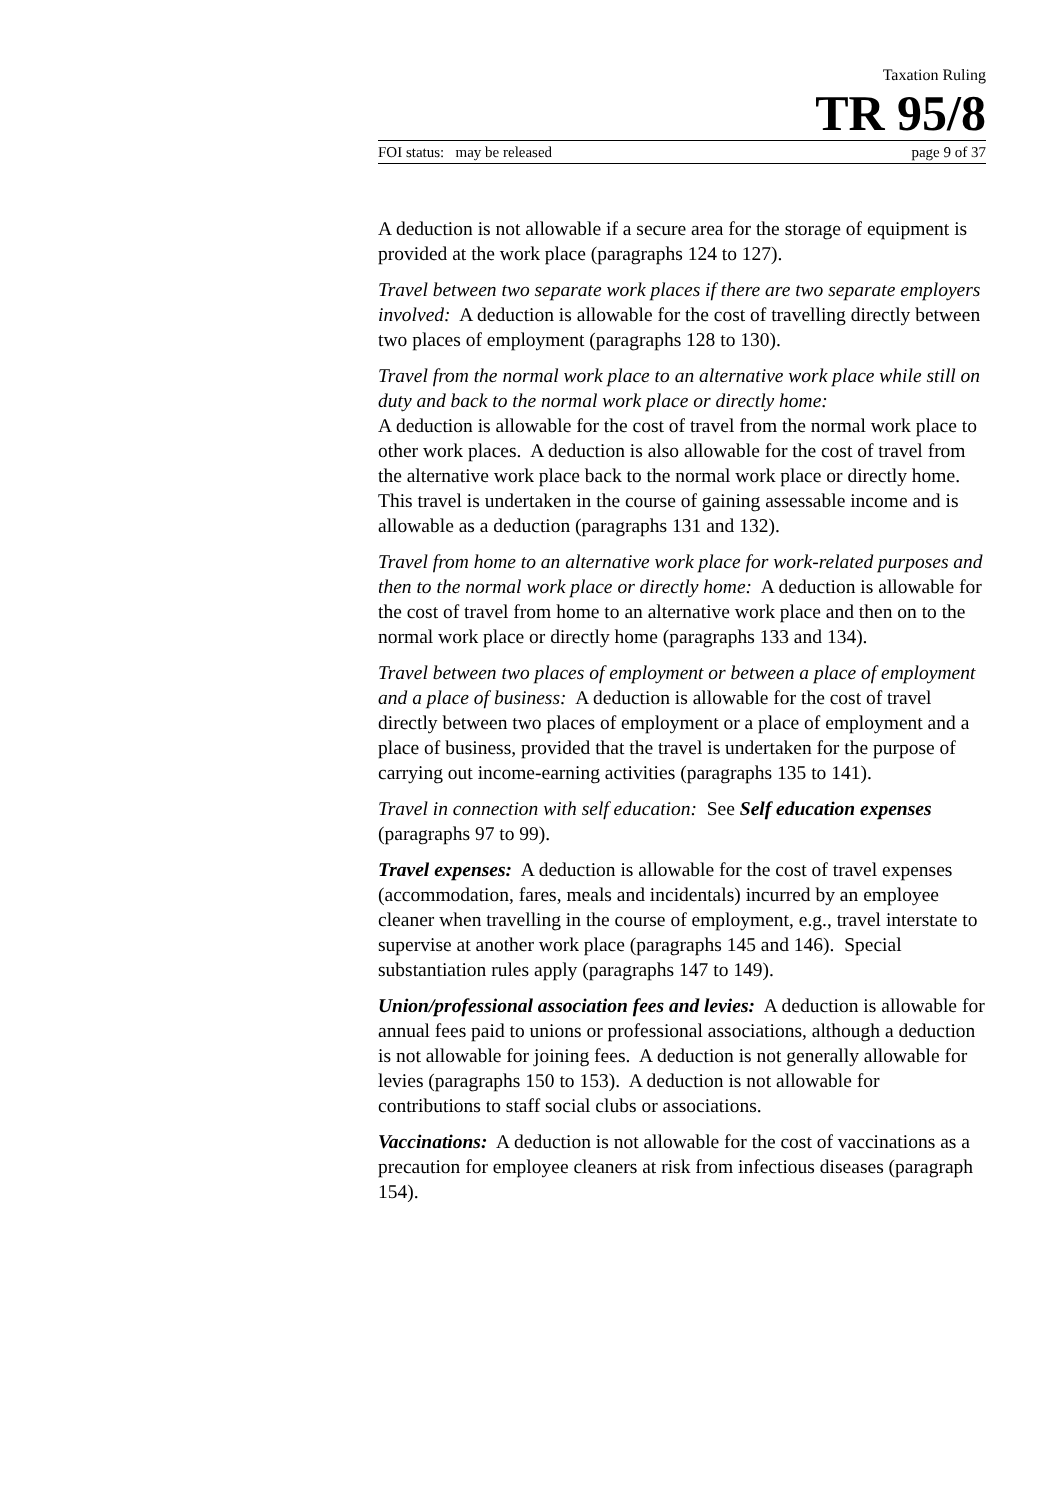Taxation Ruling
TR 95/8
FOI status: may be released page 9 of 37
A deduction is not allowable if a secure area for the storage of equipment is provided at the work place (paragraphs 124 to 127).
Travel between two separate work places if there are two separate employers involved: A deduction is allowable for the cost of travelling directly between two places of employment (paragraphs 128 to 130).
Travel from the normal work place to an alternative work place while still on duty and back to the normal work place or directly home:
A deduction is allowable for the cost of travel from the normal work place to other work places. A deduction is also allowable for the cost of travel from the alternative work place back to the normal work place or directly home. This travel is undertaken in the course of gaining assessable income and is allowable as a deduction (paragraphs 131 and 132).
Travel from home to an alternative work place for work-related purposes and then to the normal work place or directly home: A deduction is allowable for the cost of travel from home to an alternative work place and then on to the normal work place or directly home (paragraphs 133 and 134).
Travel between two places of employment or between a place of employment and a place of business: A deduction is allowable for the cost of travel directly between two places of employment or a place of employment and a place of business, provided that the travel is undertaken for the purpose of carrying out income-earning activities (paragraphs 135 to 141).
Travel in connection with self education: See Self education expenses (paragraphs 97 to 99).
Travel expenses: A deduction is allowable for the cost of travel expenses (accommodation, fares, meals and incidentals) incurred by an employee cleaner when travelling in the course of employment, e.g., travel interstate to supervise at another work place (paragraphs 145 and 146). Special substantiation rules apply (paragraphs 147 to 149).
Union/professional association fees and levies: A deduction is allowable for annual fees paid to unions or professional associations, although a deduction is not allowable for joining fees. A deduction is not generally allowable for levies (paragraphs 150 to 153). A deduction is not allowable for contributions to staff social clubs or associations.
Vaccinations: A deduction is not allowable for the cost of vaccinations as a precaution for employee cleaners at risk from infectious diseases (paragraph 154).